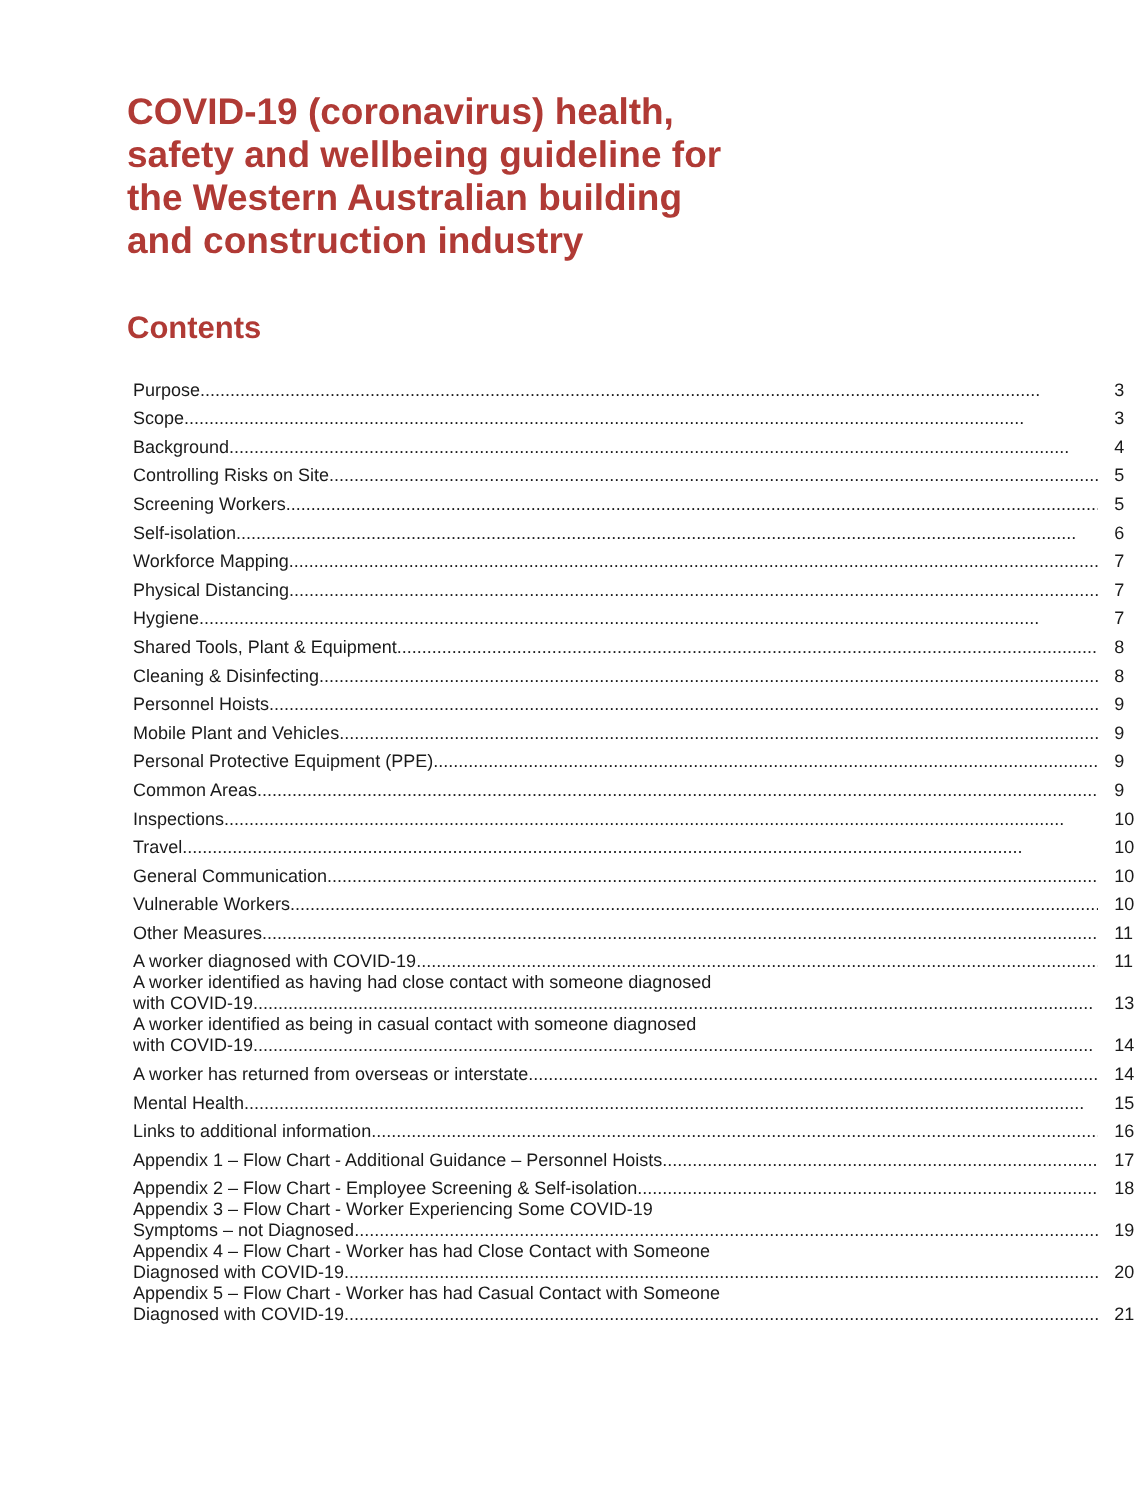COVID-19 (coronavirus) health, safety and wellbeing guideline for the Western Australian building and construction industry
Contents
| Purpose | 3 |
| Scope | 3 |
| Background | 4 |
| Controlling Risks on Site | 5 |
| Screening Workers | 5 |
| Self-isolation | 6 |
| Workforce Mapping | 7 |
| Physical Distancing | 7 |
| Hygiene | 7 |
| Shared Tools, Plant & Equipment | 8 |
| Cleaning & Disinfecting | 8 |
| Personnel Hoists | 9 |
| Mobile Plant and Vehicles | 9 |
| Personal Protective Equipment (PPE) | 9 |
| Common Areas | 9 |
| Inspections | 10 |
| Travel | 10 |
| General Communication | 10 |
| Vulnerable Workers | 10 |
| Other Measures | 11 |
| A worker diagnosed with COVID-19 | 11 |
| A worker identified as having had close contact with someone diagnosed with COVID-19 | 13 |
| A worker identified as being in casual contact with someone diagnosed with COVID-19 | 14 |
| A worker has returned from overseas or interstate | 14 |
| Mental Health | 15 |
| Links to additional information | 16 |
| Appendix 1 – Flow Chart - Additional Guidance – Personnel Hoists | 17 |
| Appendix 2 – Flow Chart - Employee Screening & Self-isolation | 18 |
| Appendix 3 – Flow Chart - Worker Experiencing Some COVID-19 Symptoms – not Diagnosed | 19 |
| Appendix 4 – Flow Chart - Worker has had Close Contact with Someone Diagnosed with COVID-19 | 20 |
| Appendix 5 – Flow Chart - Worker has had Casual Contact with Someone Diagnosed with COVID-19 | 21 |